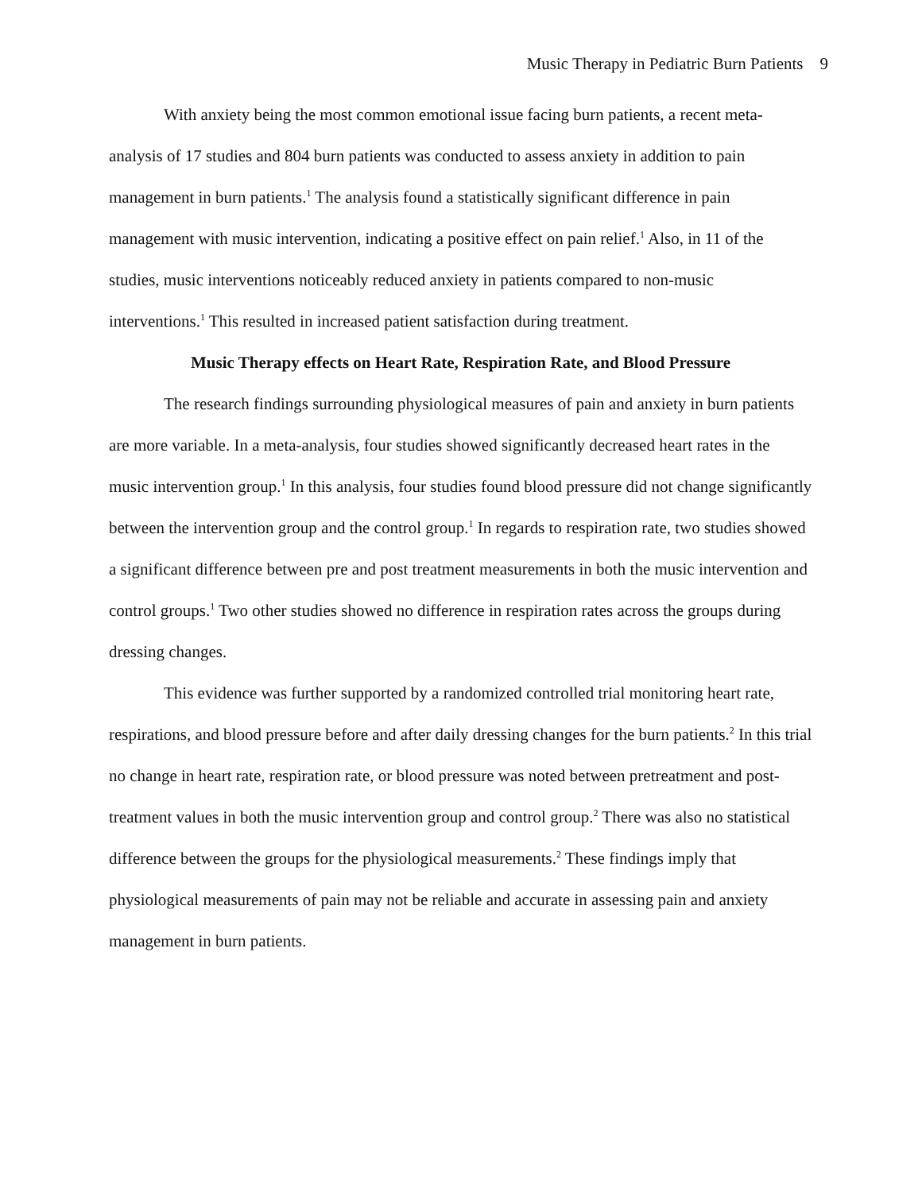Music Therapy in Pediatric Burn Patients 9
With anxiety being the most common emotional issue facing burn patients, a recent meta-analysis of 17 studies and 804 burn patients was conducted to assess anxiety in addition to pain management in burn patients.<sup>1</sup> The analysis found a statistically significant difference in pain management with music intervention, indicating a positive effect on pain relief.<sup>1</sup> Also, in 11 of the studies, music interventions noticeably reduced anxiety in patients compared to non-music interventions.<sup>1</sup> This resulted in increased patient satisfaction during treatment.
Music Therapy effects on Heart Rate, Respiration Rate, and Blood Pressure
The research findings surrounding physiological measures of pain and anxiety in burn patients are more variable. In a meta-analysis, four studies showed significantly decreased heart rates in the music intervention group.<sup>1</sup> In this analysis, four studies found blood pressure did not change significantly between the intervention group and the control group.<sup>1</sup> In regards to respiration rate, two studies showed a significant difference between pre and post treatment measurements in both the music intervention and control groups.<sup>1</sup> Two other studies showed no difference in respiration rates across the groups during dressing changes.
This evidence was further supported by a randomized controlled trial monitoring heart rate, respirations, and blood pressure before and after daily dressing changes for the burn patients.<sup>2</sup> In this trial no change in heart rate, respiration rate, or blood pressure was noted between pretreatment and post-treatment values in both the music intervention group and control group.<sup>2</sup> There was also no statistical difference between the groups for the physiological measurements.<sup>2</sup> These findings imply that physiological measurements of pain may not be reliable and accurate in assessing pain and anxiety management in burn patients.